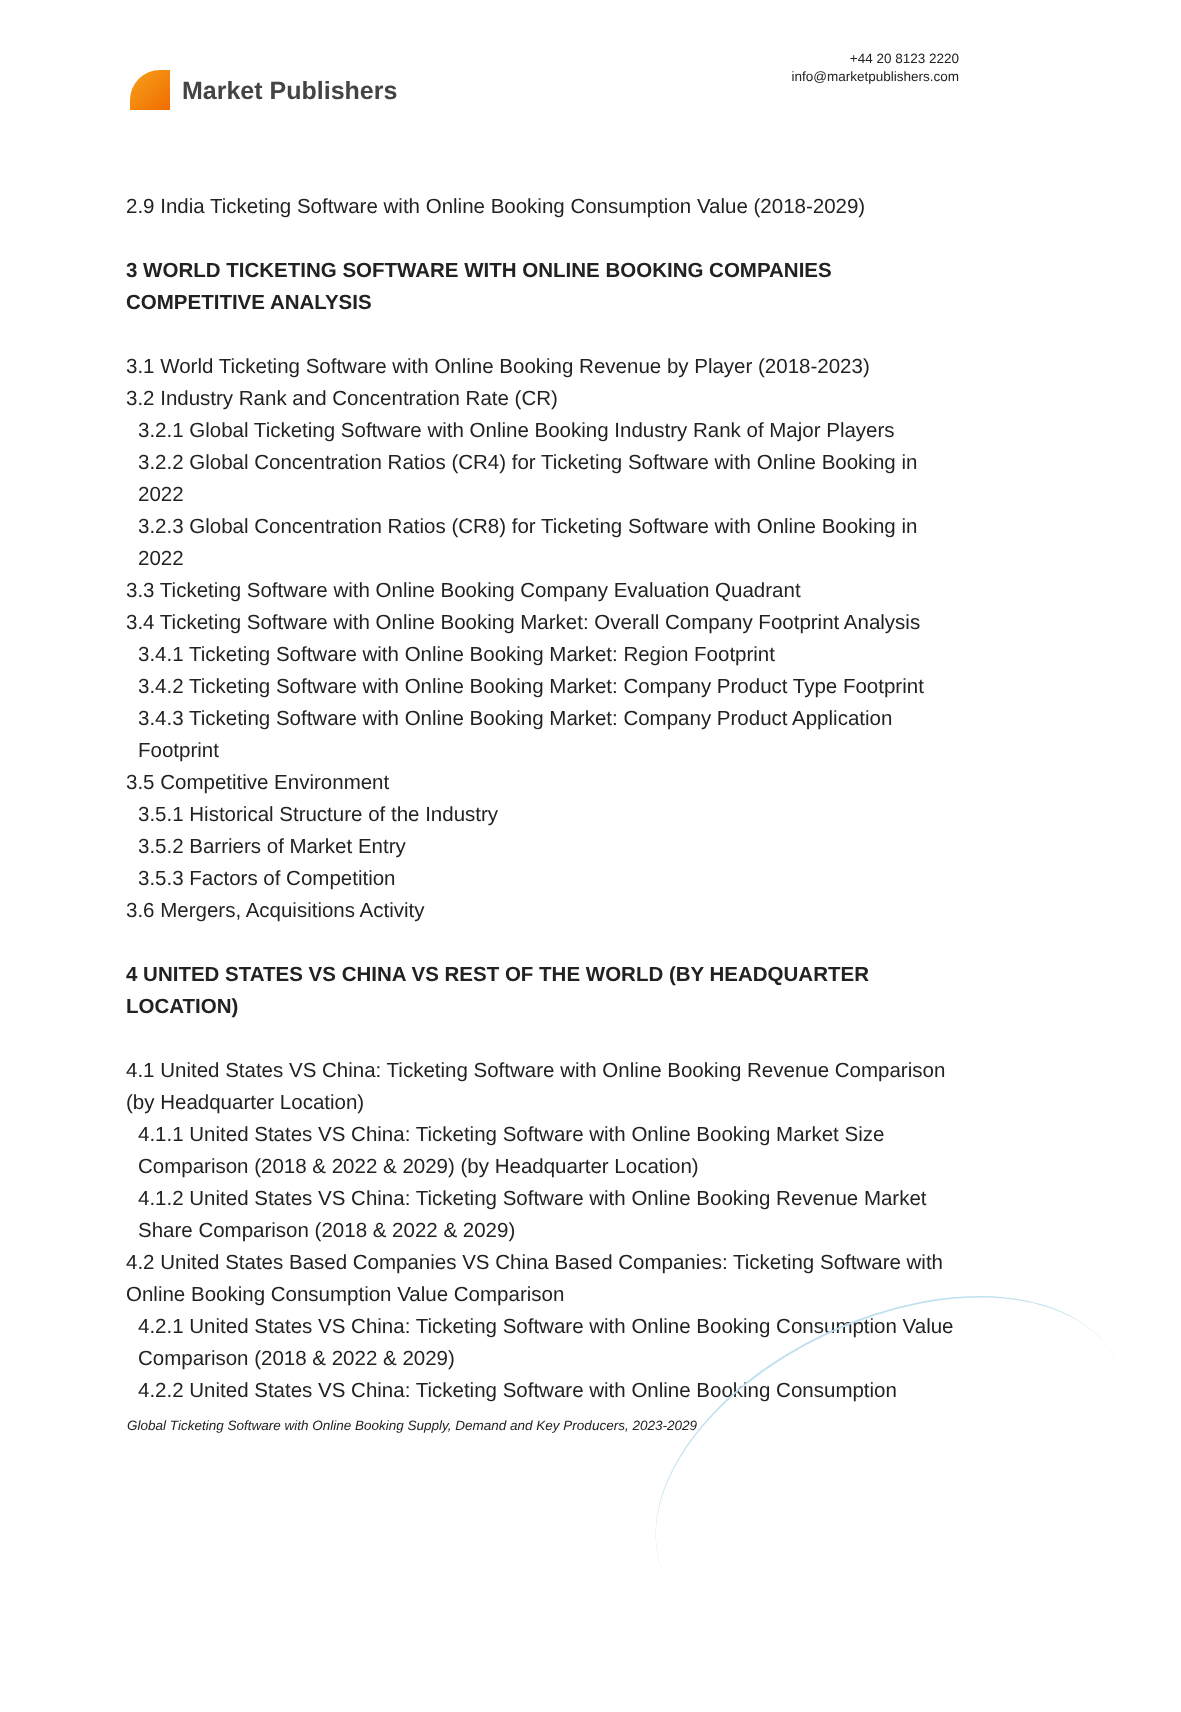Market Publishers
+44 20 8123 2220
info@marketpublishers.com
2.9 India Ticketing Software with Online Booking Consumption Value (2018-2029)
3 WORLD TICKETING SOFTWARE WITH ONLINE BOOKING COMPANIES COMPETITIVE ANALYSIS
3.1 World Ticketing Software with Online Booking Revenue by Player (2018-2023)
3.2 Industry Rank and Concentration Rate (CR)
3.2.1 Global Ticketing Software with Online Booking Industry Rank of Major Players
3.2.2 Global Concentration Ratios (CR4) for Ticketing Software with Online Booking in 2022
3.2.3 Global Concentration Ratios (CR8) for Ticketing Software with Online Booking in 2022
3.3 Ticketing Software with Online Booking Company Evaluation Quadrant
3.4 Ticketing Software with Online Booking Market: Overall Company Footprint Analysis
3.4.1 Ticketing Software with Online Booking Market: Region Footprint
3.4.2 Ticketing Software with Online Booking Market: Company Product Type Footprint
3.4.3 Ticketing Software with Online Booking Market: Company Product Application Footprint
3.5 Competitive Environment
3.5.1 Historical Structure of the Industry
3.5.2 Barriers of Market Entry
3.5.3 Factors of Competition
3.6 Mergers, Acquisitions Activity
4 UNITED STATES VS CHINA VS REST OF THE WORLD (BY HEADQUARTER LOCATION)
4.1 United States VS China: Ticketing Software with Online Booking Revenue Comparison (by Headquarter Location)
4.1.1 United States VS China: Ticketing Software with Online Booking Market Size Comparison (2018 & 2022 & 2029) (by Headquarter Location)
4.1.2 United States VS China: Ticketing Software with Online Booking Revenue Market Share Comparison (2018 & 2022 & 2029)
4.2 United States Based Companies VS China Based Companies: Ticketing Software with Online Booking Consumption Value Comparison
4.2.1 United States VS China: Ticketing Software with Online Booking Consumption Value Comparison (2018 & 2022 & 2029)
4.2.2 United States VS China: Ticketing Software with Online Booking Consumption
Global Ticketing Software with Online Booking Supply, Demand and Key Producers, 2023-2029